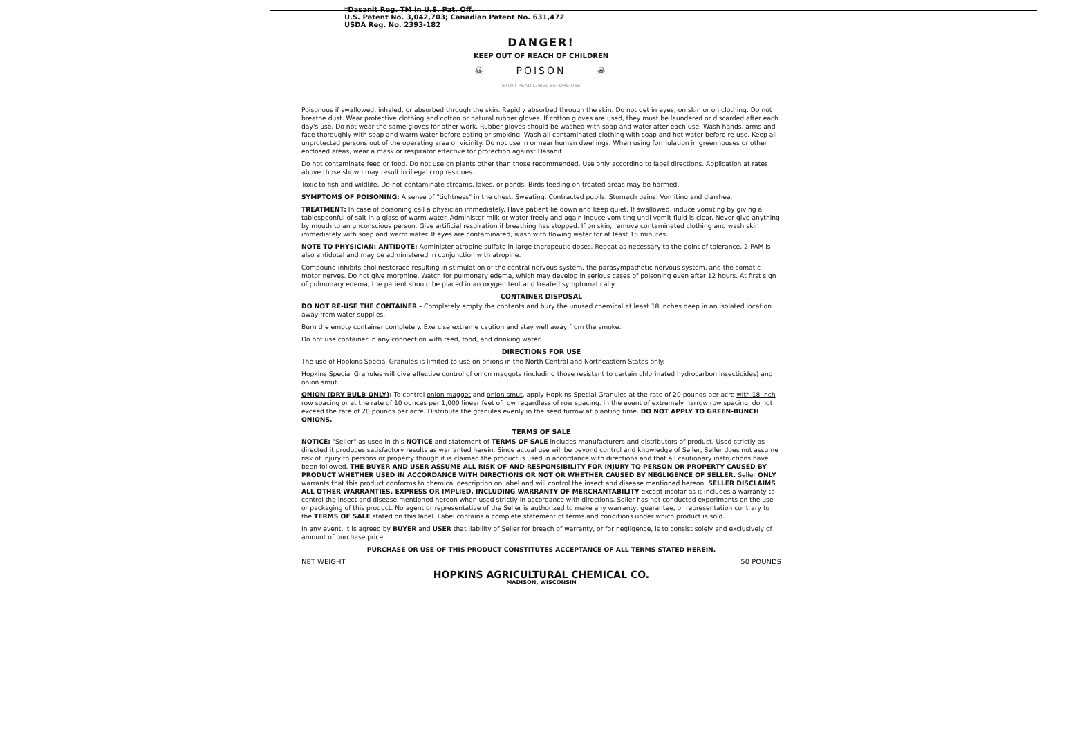*Dasanit Reg. TM in U.S. Pat. Off.
U.S. Patent No. 3,042,703; Canadian Patent No. 631,472
USDA Reg. No. 2393-182
DANGER!
KEEP OUT OF REACH OF CHILDREN
☠ POISON ☠
STOP! READ LABEL BEFORE USE
Poisonous if swallowed, inhaled, or absorbed through the skin. Rapidly absorbed through the skin. Do not get in eyes, on skin or on clothing. Do not breathe dust. Wear protective clothing and cotton or natural rubber gloves. If cotton gloves are used, they must be laundered or discarded after each day's use. Do not wear the same gloves for other work. Rubber gloves should be washed with soap and water after each use. Wash hands, arms and face thoroughly with soap and warm water before eating or smoking. Wash all contaminated clothing with soap and hot water before re-use. Keep all unprotected persons out of the operating area or vicinity. Do not use in or near human dwellings. When using formulation in greenhouses or other enclosed areas, wear a mask or respirator effective for protection against Dasanit.
Do not contaminate feed or food. Do not use on plants other than those recommended. Use only according to label directions. Application at rates above those shown may result in illegal crop residues.
Toxic to fish and wildlife. Do not contaminate streams, lakes, or ponds. Birds feeding on treated areas may be harmed.
SYMPTOMS OF POISONING: A sense of "tightness" in the chest. Sweating. Contracted pupils. Stomach pains. Vomiting and diarrhea.
TREATMENT: In case of poisoning call a physician immediately. Have patient lie down and keep quiet. If swallowed, induce vomiting by giving a tablespoonful of salt in a glass of warm water. Administer milk or water freely and again induce vomiting until vomit fluid is clear. Never give anything by mouth to an unconscious person. Give artificial respiration if breathing has stopped. If on skin, remove contaminated clothing and wash skin immediately with soap and warm water. If eyes are contaminated, wash with flowing water for at least 15 minutes.
NOTE TO PHYSICIAN: ANTIDOTE: Administer atropine sulfate in large therapeutic doses. Repeat as necessary to the point of tolerance. 2-PAM is also antidotal and may be administered in conjunction with atropine.
Compound inhibits cholinesterace resulting in stimulation of the central nervous system, the parasympathetic nervous system, and the somatic motor nerves. Do not give morphine. Watch for pulmonary edema, which may develop in serious cases of poisoning even after 12 hours. At first sign of pulmonary edema, the patient should be placed in an oxygen tent and treated symptomatically.
CONTAINER DISPOSAL
DO NOT RE-USE THE CONTAINER - Completely empty the contents and bury the unused chemical at least 18 inches deep in an isolated location away from water supplies.
Burn the empty container completely. Exercise extreme caution and stay well away from the smoke.
Do not use container in any connection with feed, food, and drinking water.
DIRECTIONS FOR USE
The use of Hopkins Special Granules is limited to use on onions in the North Central and Northeastern States only.
Hopkins Special Granules will give effective control of onion maggots (including those resistant to certain chlorinated hydrocarbon insecticides) and onion smut.
ONION (DRY BULB ONLY): To control onion maggot and onion smut, apply Hopkins Special Granules at the rate of 20 pounds per acre with 18 inch row spacing or at the rate of 10 ounces per 1,000 linear feet of row regardless of row spacing. In the event of extremely narrow row spacing, do not exceed the rate of 20 pounds per acre. Distribute the granules evenly in the seed furrow at planting time. DO NOT APPLY TO GREEN-BUNCH ONIONS.
TERMS OF SALE
NOTICE: "Seller" as used in this NOTICE and statement of TERMS OF SALE includes manufacturers and distributors of product. Used strictly as directed it produces satisfactory results as warranted herein. Since actual use will be beyond control and knowledge of Seller, Seller does not assume risk of injury to persons or property though it is claimed the product is used in accordance with directions and that all cautionary instructions have been followed. THE BUYER AND USER ASSUME ALL RISK OF AND RESPONSIBILITY FOR INJURY TO PERSON OR PROPERTY CAUSED BY PRODUCT WHETHER USED IN ACCORDANCE WITH DIRECTIONS OR NOT OR WHETHER CAUSED BY NEGLIGENCE OF SELLER. Seller ONLY warrants that this product conforms to chemical description on label and will control the insect and disease mentioned hereon. SELLER DISCLAIMS ALL OTHER WARRANTIES. EXPRESS OR IMPLIED. INCLUDING WARRANTY OF MERCHANTABILITY except insofar as it includes a warranty to control the insect and disease mentioned hereon when used strictly in accordance with directions. Seller has not conducted experiments on the use or packaging of this product. No agent or representative of the Seller is authorized to make any warranty, guarantee, or representation contrary to the TERMS OF SALE stated on this label. Label contains a complete statement of terms and conditions under which product is sold.
In any event, it is agreed by BUYER and USER that liability of Seller for breach of warranty, or for negligence, is to consist solely and exclusively of amount of purchase price.
PURCHASE OR USE OF THIS PRODUCT CONSTITUTES ACCEPTANCE OF ALL TERMS STATED HEREIN.
NET WEIGHT 50 POUNDS
HOPKINS AGRICULTURAL CHEMICAL CO.
MADISON, WISCONSIN